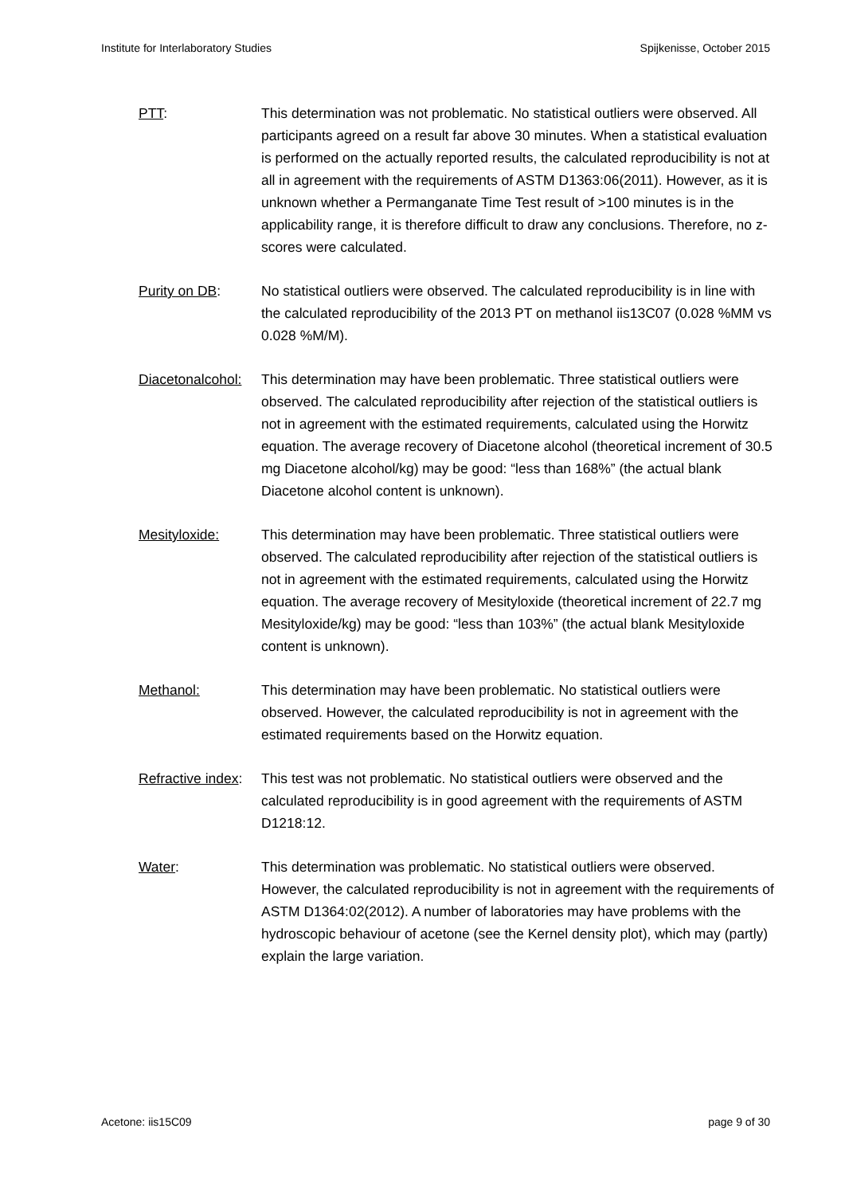Institute for Interlaboratory Studies Spijkenisse, October 2015
PTT: This determination was not problematic. No statistical outliers were observed. All participants agreed on a result far above 30 minutes. When a statistical evaluation is performed on the actually reported results, the calculated reproducibility is not at all in agreement with the requirements of ASTM D1363:06(2011). However, as it is unknown whether a Permanganate Time Test result of >100 minutes is in the applicability range, it is therefore difficult to draw any conclusions. Therefore, no z-scores were calculated.
Purity on DB: No statistical outliers were observed. The calculated reproducibility is in line with the calculated reproducibility of the 2013 PT on methanol iis13C07 (0.028 %MM vs 0.028 %M/M).
Diacetonalcohol:
This determination may have been problematic. Three statistical outliers were observed. The calculated reproducibility after rejection of the statistical outliers is not in agreement with the estimated requirements, calculated using the Horwitz equation. The average recovery of Diacetone alcohol (theoretical increment of 30.5 mg Diacetone alcohol/kg) may be good: “less than 168%” (the actual blank Diacetone alcohol content is unknown).
Mesityloxide: This determination may have been problematic. Three statistical outliers were observed. The calculated reproducibility after rejection of the statistical outliers is not in agreement with the estimated requirements, calculated using the Horwitz equation. The average recovery of Mesityloxide (theoretical increment of 22.7 mg Mesityloxide/kg) may be good: “less than 103%” (the actual blank Mesityloxide content is unknown).
Methanol: This determination may have been problematic. No statistical outliers were observed. However, the calculated reproducibility is not in agreement with the estimated requirements based on the Horwitz equation.
Refractive index:
This test was not problematic. No statistical outliers were observed and the calculated reproducibility is in good agreement with the requirements of ASTM D1218:12.
Water: This determination was problematic. No statistical outliers were observed. However, the calculated reproducibility is not in agreement with the requirements of ASTM D1364:02(2012). A number of laboratories may have problems with the hydroscopic behaviour of acetone (see the Kernel density plot), which may (partly) explain the large variation.
Acetone: iis15C09 page 9 of 30